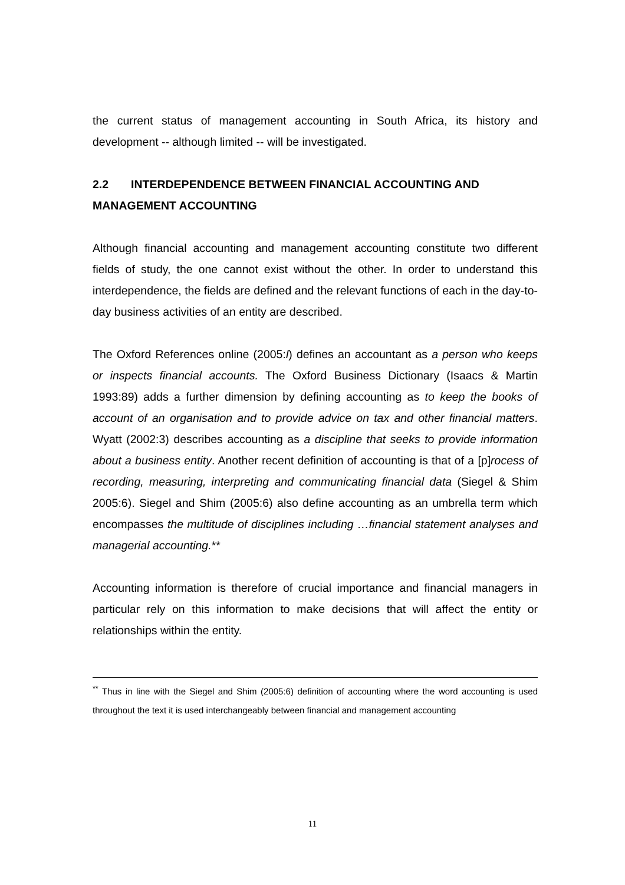the current status of management accounting in South Africa, its history and development -- although limited -- will be investigated.
2.2 INTERDEPENDENCE BETWEEN FINANCIAL ACCOUNTING AND MANAGEMENT ACCOUNTING
Although financial accounting and management accounting constitute two different fields of study, the one cannot exist without the other. In order to understand this interdependence, the fields are defined and the relevant functions of each in the day-to-day business activities of an entity are described.
The Oxford References online (2005:l) defines an accountant as a person who keeps or inspects financial accounts. The Oxford Business Dictionary (Isaacs & Martin 1993:89) adds a further dimension by defining accounting as to keep the books of account of an organisation and to provide advice on tax and other financial matters. Wyatt (2002:3) describes accounting as a discipline that seeks to provide information about a business entity. Another recent definition of accounting is that of a [p]rocess of recording, measuring, interpreting and communicating financial data (Siegel & Shim 2005:6). Siegel and Shim (2005:6) also define accounting as an umbrella term which encompasses the multitude of disciplines including …financial statement analyses and managerial accounting.**
Accounting information is therefore of crucial importance and financial managers in particular rely on this information to make decisions that will affect the entity or relationships within the entity.
<sup>**</sup> Thus in line with the Siegel and Shim (2005:6) definition of accounting where the word accounting is used throughout the text it is used interchangeably between financial and management accounting
11